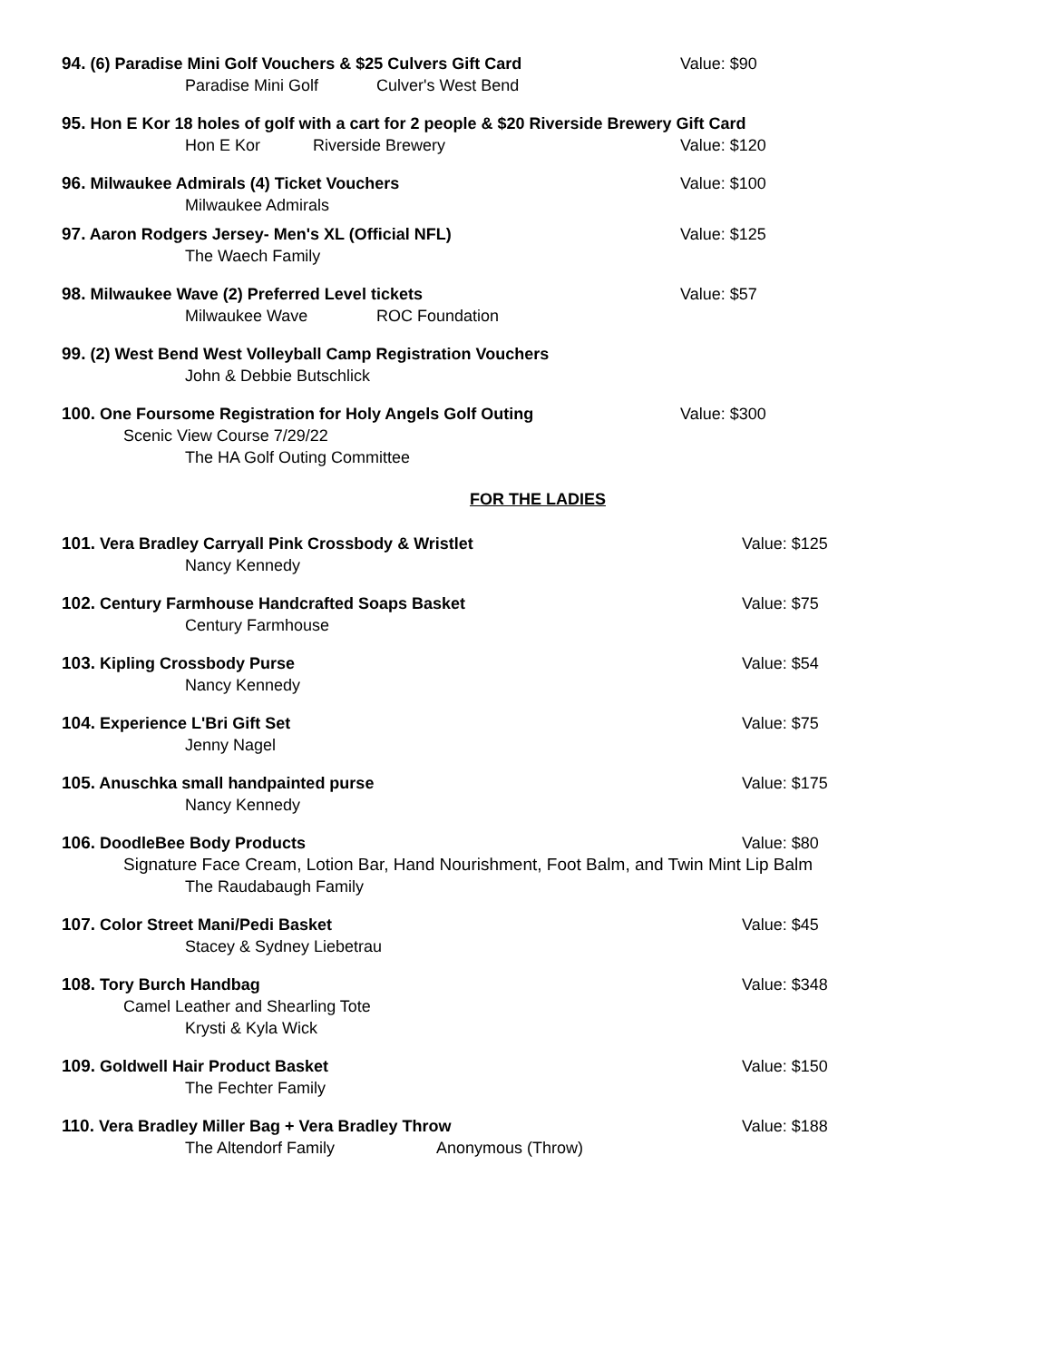94. (6) Paradise Mini Golf Vouchers & $25 Culvers Gift Card
Value: $90
Paradise Mini Golf Culver's West Bend
95. Hon E Kor 18 holes of golf with a cart for 2 people & $20 Riverside Brewery Gift Card
Hon E Kor Riverside Brewery
Value: $120
96. Milwaukee Admirals (4) Ticket Vouchers
Value: $100
Milwaukee Admirals
97. Aaron Rodgers Jersey- Men's XL (Official NFL)
Value: $125
The Waech Family
98. Milwaukee Wave (2) Preferred Level tickets
Value: $57
Milwaukee Wave ROC Foundation
99. (2) West Bend West Volleyball Camp Registration Vouchers
John & Debbie Butschlick
100. One Foursome Registration for Holy Angels Golf Outing
Value: $300
Scenic View Course 7/29/22
The HA Golf Outing Committee
FOR THE LADIES
101. Vera Bradley Carryall Pink Crossbody & Wristlet
Value: $125
Nancy Kennedy
102. Century Farmhouse Handcrafted Soaps Basket
Value: $75
Century Farmhouse
103. Kipling Crossbody Purse
Value: $54
Nancy Kennedy
104. Experience L'Bri Gift Set
Value: $75
Jenny Nagel
105. Anuschka small handpainted purse
Value: $175
Nancy Kennedy
106. DoodleBee Body Products
Value: $80
Signature Face Cream, Lotion Bar, Hand Nourishment, Foot Balm, and Twin Mint Lip Balm
The Raudabaugh Family
107. Color Street Mani/Pedi Basket
Value: $45
Stacey & Sydney Liebetrau
108. Tory Burch Handbag
Value: $348
Camel Leather and Shearling Tote
Krysti & Kyla Wick
109. Goldwell Hair Product Basket
Value: $150
The Fechter Family
110. Vera Bradley Miller Bag + Vera Bradley Throw
Value: $188
The Altendorf Family Anonymous (Throw)